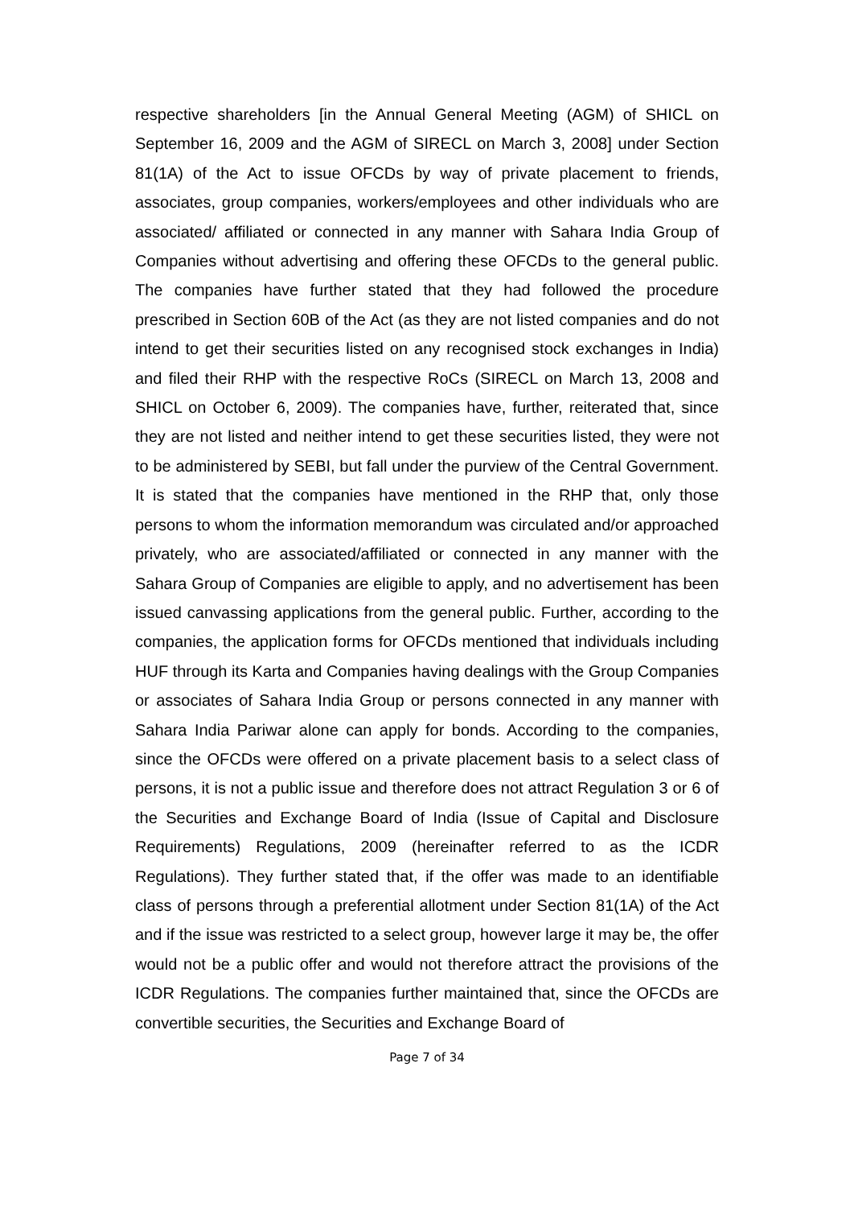respective shareholders [in the Annual General Meeting (AGM) of SHICL on September 16, 2009 and the AGM of SIRECL on March 3, 2008] under Section 81(1A) of the Act to issue OFCDs by way of private placement to friends, associates, group companies, workers/employees and other individuals who are associated/ affiliated or connected in any manner with Sahara India Group of Companies without advertising and offering these OFCDs to the general public. The companies have further stated that they had followed the procedure prescribed in Section 60B of the Act (as they are not listed companies and do not intend to get their securities listed on any recognised stock exchanges in India) and filed their RHP with the respective RoCs (SIRECL on March 13, 2008 and SHICL on October 6, 2009). The companies have, further, reiterated that, since they are not listed and neither intend to get these securities listed, they were not to be administered by SEBI, but fall under the purview of the Central Government. It is stated that the companies have mentioned in the RHP that, only those persons to whom the information memorandum was circulated and/or approached privately, who are associated/affiliated or connected in any manner with the Sahara Group of Companies are eligible to apply, and no advertisement has been issued canvassing applications from the general public. Further, according to the companies, the application forms for OFCDs mentioned that individuals including HUF through its Karta and Companies having dealings with the Group Companies or associates of Sahara India Group or persons connected in any manner with Sahara India Pariwar alone can apply for bonds. According to the companies, since the OFCDs were offered on a private placement basis to a select class of persons, it is not a public issue and therefore does not attract Regulation 3 or 6 of the Securities and Exchange Board of India (Issue of Capital and Disclosure Requirements) Regulations, 2009 (hereinafter referred to as the ICDR Regulations). They further stated that, if the offer was made to an identifiable class of persons through a preferential allotment under Section 81(1A) of the Act and if the issue was restricted to a select group, however large it may be, the offer would not be a public offer and would not therefore attract the provisions of the ICDR Regulations. The companies further maintained that, since the OFCDs are convertible securities, the Securities and Exchange Board of
Page 7 of 34